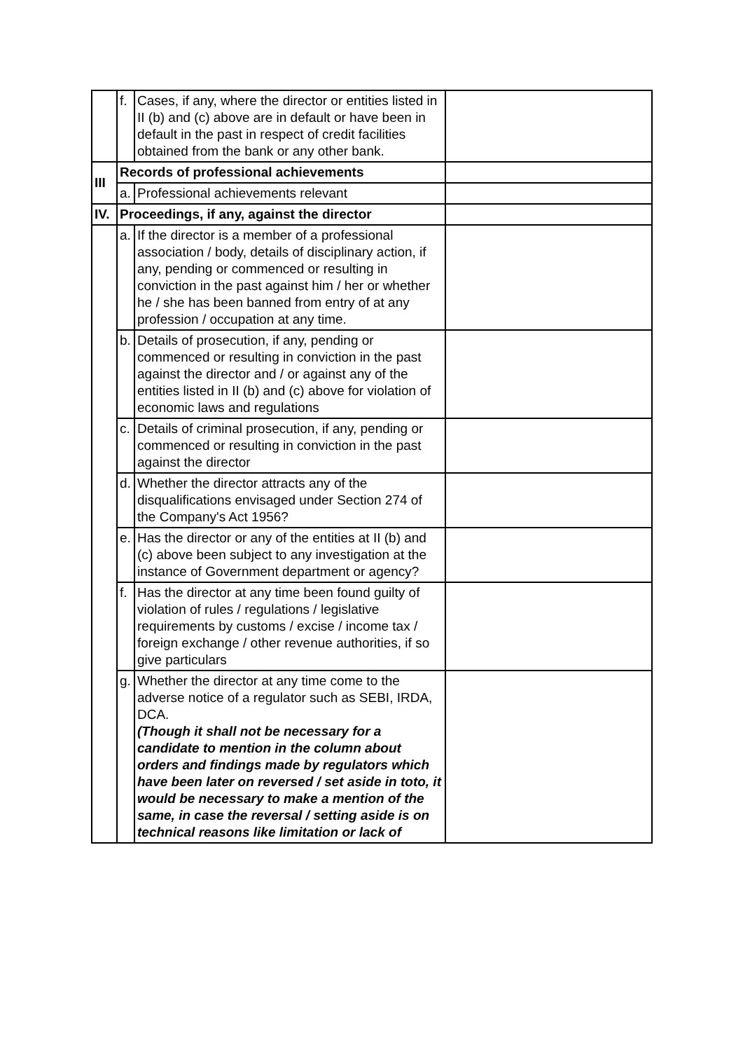| | f. | Cases, if any, where the director or entities listed in II (b) and (c) above are in default or have been in default in the past in respect of credit facilities obtained from the bank or any other bank. | |
| III | Records of professional achievements | | |
| | a. | Professional achievements relevant | |
| IV. | Proceedings, if any, against the director | | |
| | a. | If the director is a member of a professional association / body, details of disciplinary action, if any, pending or commenced or resulting in conviction in the past against him / her or whether he / she has been banned from entry of at any profession / occupation at any time. | |
| | b. | Details of prosecution, if any, pending or commenced or resulting in conviction in the past against the director and / or against any of the entities listed in II (b) and (c) above for violation of economic laws and regulations | |
| | c. | Details of criminal prosecution, if any, pending or commenced or resulting in conviction in the past against the director | |
| | d. | Whether the director attracts any of the disqualifications envisaged under Section 274 of the Company's Act 1956? | |
| | e. | Has the director or any of the entities at II (b) and (c) above been subject to any investigation at the instance of Government department or agency? | |
| | f. | Has the director at any time been found guilty of violation of rules / regulations / legislative requirements by customs / excise / income tax / foreign exchange / other revenue authorities, if so give particulars | |
| | g. | Whether the director at any time come to the adverse notice of a regulator such as SEBI, IRDA, DCA. (Though it shall not be necessary for a candidate to mention in the column about orders and findings made by regulators which have been later on reversed / set aside in toto, it would be necessary to make a mention of the same, in case the reversal / setting aside is on technical reasons like limitation or lack of | |